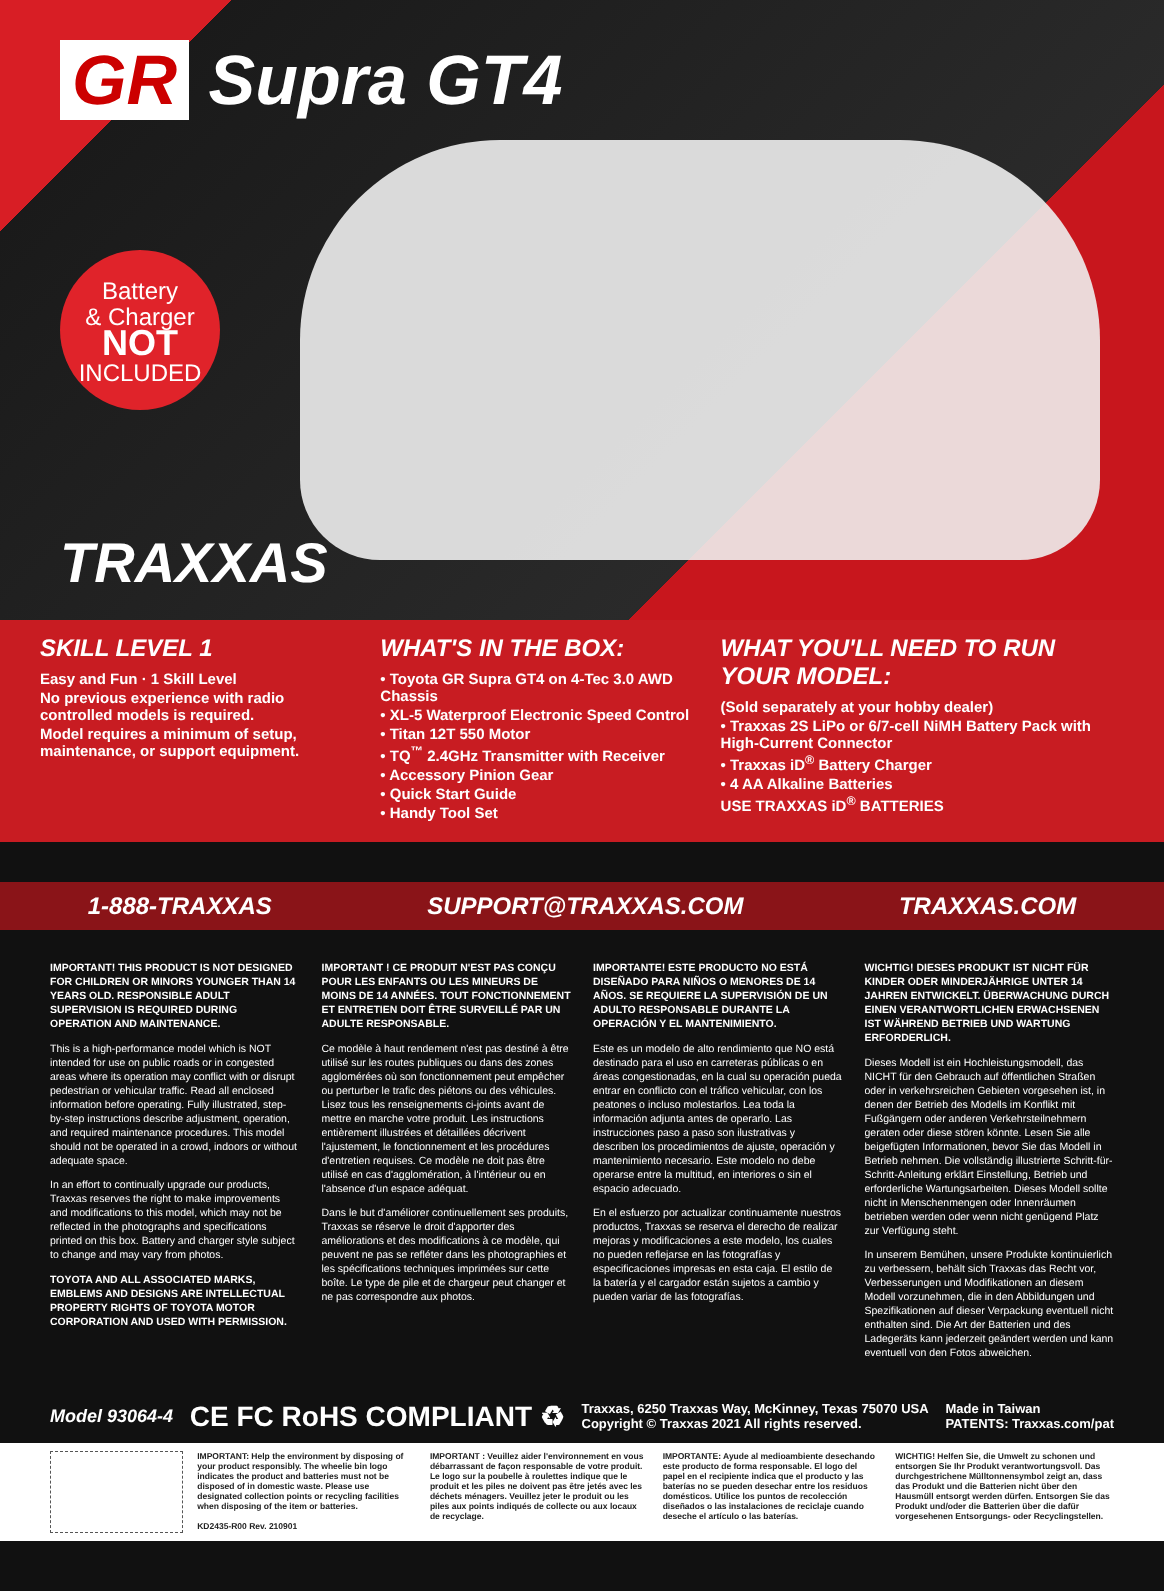GR Supra GT4
Battery
& Charger
NOT
INCLUDED
TRAXXAS
SKILL LEVEL 1
Easy and Fun · 1 Skill Level
No previous experience with radio controlled models is required.
Model requires a minimum of setup, maintenance, or support equipment.
WHAT'S IN THE BOX:
• Toyota GR Supra GT4 on 4-Tec 3.0 AWD Chassis
• XL-5 Waterproof Electronic Speed Control
• Titan 12T 550 Motor
• TQ<sup>™</sup> 2.4GHz Transmitter with Receiver
• Accessory Pinion Gear
• Quick Start Guide
• Handy Tool Set
WHAT YOU'LL NEED TO RUN YOUR MODEL:
(Sold separately at your hobby dealer)
• Traxxas 2S LiPo or 6/7-cell NiMH Battery Pack with High-Current Connector
• Traxxas iD<sup>®</sup> Battery Charger
• 4 AA Alkaline Batteries
USE TRAXXAS iD<sup>®</sup> BATTERIES
1-888-TRAXXAS SUPPORT@TRAXXAS.COM TRAXXAS.COM
IMPORTANT! THIS PRODUCT IS NOT DESIGNED FOR CHILDREN OR MINORS YOUNGER THAN 14 YEARS OLD. RESPONSIBLE ADULT SUPERVISION IS REQUIRED DURING OPERATION AND MAINTENANCE.
This is a high-performance model which is NOT intended for use on public roads or in congested areas where its operation may conflict with or disrupt pedestrian or vehicular traffic. Read all enclosed information before operating. Fully illustrated, step-by-step instructions describe adjustment, operation, and required maintenance procedures. This model should not be operated in a crowd, indoors or without adequate space.
In an effort to continually upgrade our products, Traxxas reserves the right to make improvements and modifications to this model, which may not be reflected in the photographs and specifications printed on this box. Battery and charger style subject to change and may vary from photos.
TOYOTA AND ALL ASSOCIATED MARKS, EMBLEMS AND DESIGNS ARE INTELLECTUAL PROPERTY RIGHTS OF TOYOTA MOTOR CORPORATION AND USED WITH PERMISSION.
IMPORTANT ! CE PRODUIT N'EST PAS CONÇU POUR LES ENFANTS OU LES MINEURS DE MOINS DE 14 ANNÉES. TOUT FONCTIONNEMENT ET ENTRETIEN DOIT ÊTRE SURVEILLÉ PAR UN ADULTE RESPONSABLE.
Ce modèle à haut rendement n'est pas destiné à être utilisé sur les routes publiques ou dans des zones agglomérées où son fonctionnement peut empêcher ou perturber le trafic des piétons ou des véhicules. Lisez tous les renseignements ci-joints avant de mettre en marche votre produit. Les instructions entièrement illustrées et détaillées décrivent l'ajustement, le fonctionnement et les procédures d'entretien requises. Ce modèle ne doit pas être utilisé en cas d'agglomération, à l'intérieur ou en l'absence d'un espace adéquat.
Dans le but d'améliorer continuellement ses produits, Traxxas se réserve le droit d'apporter des améliorations et des modifications à ce modèle, qui peuvent ne pas se refléter dans les photographies et les spécifications techniques imprimées sur cette boîte. Le type de pile et de chargeur peut changer et ne pas correspondre aux photos.
IMPORTANTE! ESTE PRODUCTO NO ESTÁ DISEÑADO PARA NIÑOS O MENORES DE 14 AÑOS. SE REQUIERE LA SUPERVISIÓN DE UN ADULTO RESPONSABLE DURANTE LA OPERACIÓN Y EL MANTENIMIENTO.
Este es un modelo de alto rendimiento que NO está destinado para el uso en carreteras públicas o en áreas congestionadas, en la cual su operación pueda entrar en conflicto con el tráfico vehicular, con los peatones o incluso molestarlos. Lea toda la información adjunta antes de operarlo. Las instrucciones paso a paso son ilustrativas y describen los procedimientos de ajuste, operación y mantenimiento necesario. Este modelo no debe operarse entre la multitud, en interiores o sin el espacio adecuado.
En el esfuerzo por actualizar continuamente nuestros productos, Traxxas se reserva el derecho de realizar mejoras y modificaciones a este modelo, los cuales no pueden reflejarse en las fotografías y especificaciones impresas en esta caja. El estilo de la batería y el cargador están sujetos a cambio y pueden variar de las fotografías.
WICHTIG! DIESES PRODUKT IST NICHT FÜR KINDER ODER MINDERJÄHRIGE UNTER 14 JAHREN ENTWICKELT. ÜBERWACHUNG DURCH EINEN VERANTWORTLICHEN ERWACHSENEN IST WÄHREND BETRIEB UND WARTUNG ERFORDERLICH.
Dieses Modell ist ein Hochleistungsmodell, das NICHT für den Gebrauch auf öffentlichen Straßen oder in verkehrsreichen Gebieten vorgesehen ist, in denen der Betrieb des Modells im Konflikt mit Fußgängern oder anderen Verkehrsteilnehmern geraten oder diese stören könnte. Lesen Sie alle beigefügten Informationen, bevor Sie das Modell in Betrieb nehmen. Die vollständig illustrierte Schritt-für-Schritt-Anleitung erklärt Einstellung, Betrieb und erforderliche Wartungsarbeiten. Dieses Modell sollte nicht in Menschenmengen oder Innenräumen betrieben werden oder wenn nicht genügend Platz zur Verfügung steht.
In unserem Bemühen, unsere Produkte kontinuierlich zu verbessern, behält sich Traxxas das Recht vor, Verbesserungen und Modifikationen an diesem Modell vorzunehmen, die in den Abbildungen und Spezifikationen auf dieser Verpackung eventuell nicht enthalten sind. Die Art der Batterien und des Ladegeräts kann jederzeit geändert werden und kann eventuell von den Fotos abweichen.
Model 93064-4 CE FC RoHS COMPLIANT ♻ Traxxas, 6250 Traxxas Way, McKinney, Texas 75070 USA
Copyright © Traxxas 2021 All rights reserved. Made in Taiwan
PATENTS: Traxxas.com/pat
IMPORTANT: Help the environment by disposing of your product responsibly. The wheelie bin logo indicates the product and batteries must not be disposed of in domestic waste. Please use designated collection points or recycling facilities when disposing of the item or batteries.
KD2435-R00 Rev. 210901
IMPORTANT : Veuillez aider l'environnement en vous débarrassant de façon responsable de votre produit. Le logo sur la poubelle à roulettes indique que le produit et les piles ne doivent pas être jetés avec les déchets ménagers. Veuillez jeter le produit ou les piles aux points indiqués de collecte ou aux locaux de recyclage.
IMPORTANTE: Ayude al medioambiente desechando este producto de forma responsable. El logo del papel en el recipiente indica que el producto y las baterías no se pueden desechar entre los residuos domésticos. Utilice los puntos de recolección diseñados o las instalaciones de reciclaje cuando deseche el artículo o las baterías.
WICHTIG! Helfen Sie, die Umwelt zu schonen und entsorgen Sie Ihr Produkt verantwortungsvoll. Das durchgestrichene Mülltonnensymbol zeigt an, dass das Produkt und die Batterien nicht über den Hausmüll entsorgt werden dürfen. Entsorgen Sie das Produkt und/oder die Batterien über die dafür vorgesehenen Entsorgungs- oder Recyclingstellen.